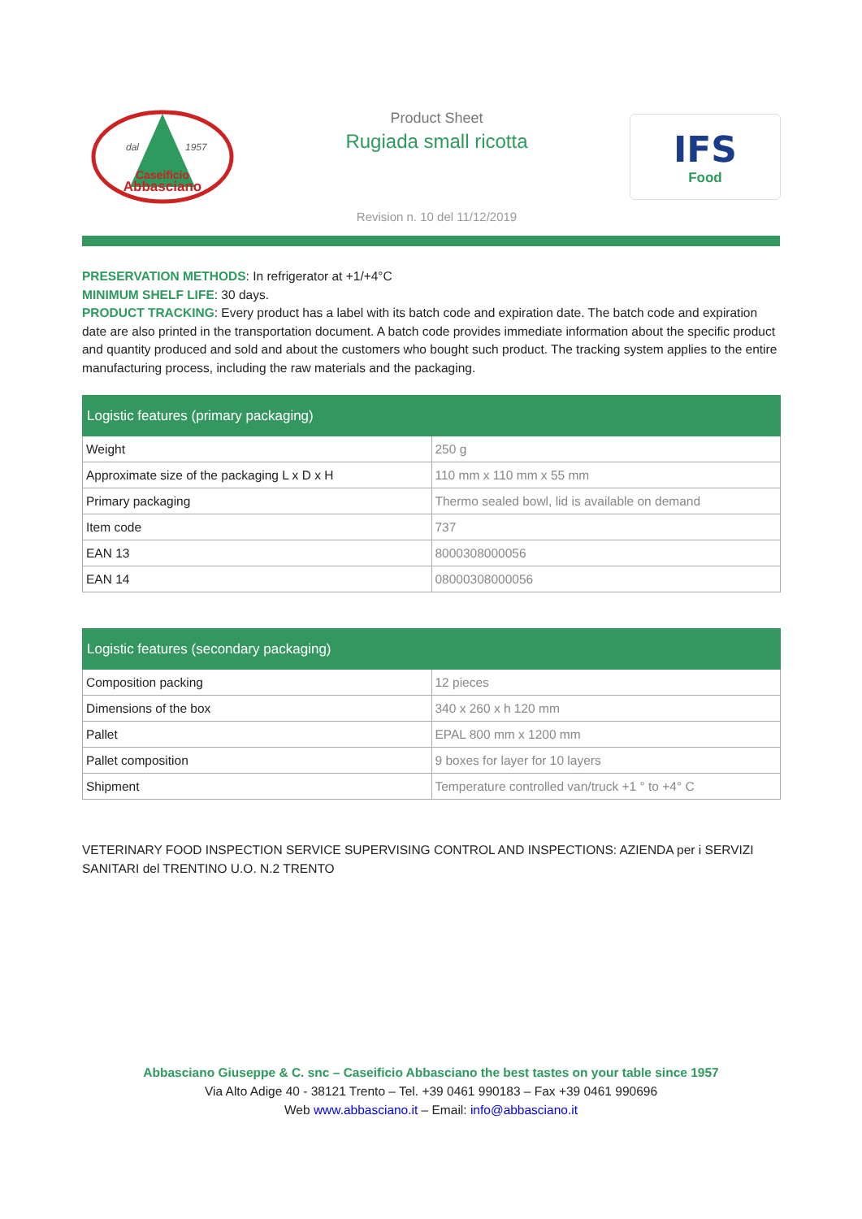dal
1957
Caseificio
Abbasciano
Product Sheet
Rugiada small ricotta
Revision n. 10 del 11/12/2019
IFS
Food
PRESERVATION METHODS: In refrigerator at +1/+4°C
MINIMUM SHELF LIFE: 30 days.
PRODUCT TRACKING: Every product has a label with its batch code and expiration date. The batch code and expiration date are also printed in the transportation document. A batch code provides immediate information about the specific product and quantity produced and sold and about the customers who bought such product. The tracking system applies to the entire manufacturing process, including the raw materials and the packaging.
| Logistic features (primary packaging) | |
| --- | --- |
| Weight | 250 g |
| Approximate size of the packaging L x D x H | 110 mm x 110 mm x 55 mm |
| Primary packaging | Thermo sealed bowl, lid is available on demand |
| Item code | 737 |
| EAN 13 | 8000308000056 |
| EAN 14 | 08000308000056 |
| Logistic features (secondary packaging) | |
| --- | --- |
| Composition packing | 12 pieces |
| Dimensions of the box | 340 x 260 x h 120 mm |
| Pallet | EPAL 800 mm x 1200 mm |
| Pallet composition | 9 boxes for layer for 10 layers |
| Shipment | Temperature controlled van/truck +1 ° to +4° C |
VETERINARY FOOD INSPECTION SERVICE SUPERVISING CONTROL AND INSPECTIONS: AZIENDA per i SERVIZI SANITARI del TRENTINO U.O. N.2 TRENTO
Abbasciano Giuseppe & C. snc – Caseificio Abbasciano the best tastes on your table since 1957
Via Alto Adige 40 - 38121 Trento – Tel. +39 0461 990183 – Fax +39 0461 990696
Web www.abbasciano.it – Email: info@abbasciano.it